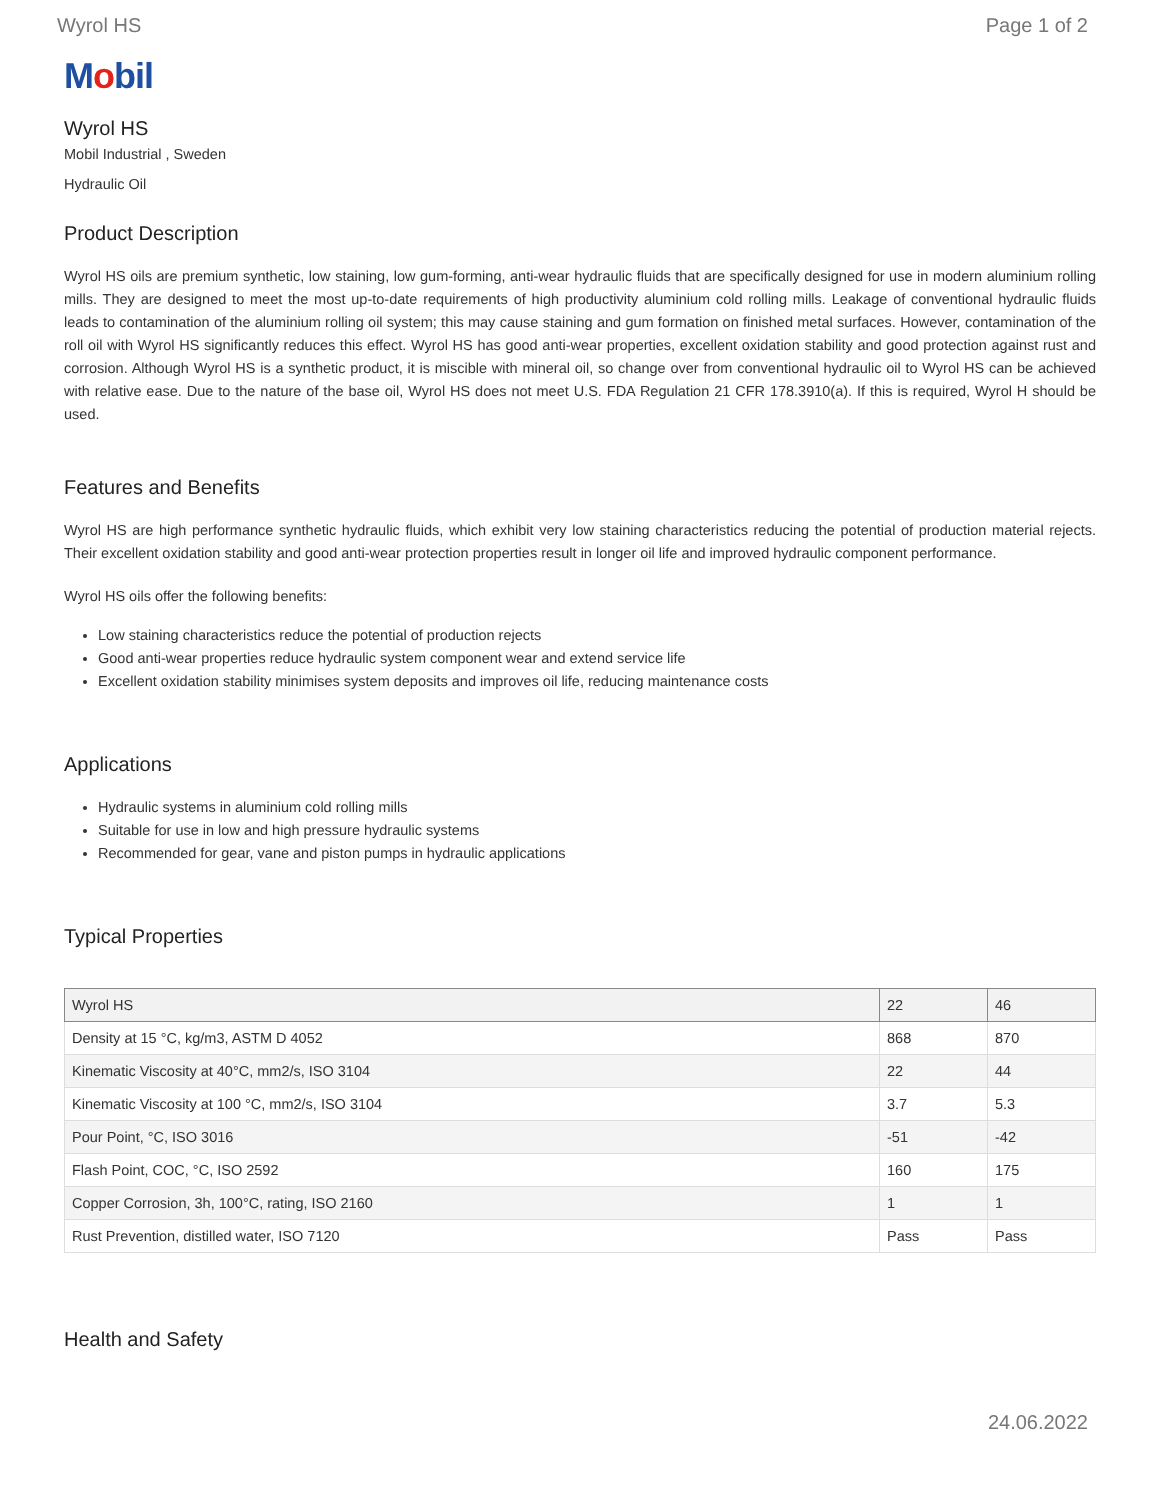Wyrol HS Page 1 of 2
Mobil
Wyrol HS
Mobil Industrial , Sweden
Hydraulic Oil
Product Description
Wyrol HS oils are premium synthetic, low staining, low gum-forming, anti-wear hydraulic fluids that are specifically designed for use in modern aluminium rolling mills. They are designed to meet the most up-to-date requirements of high productivity aluminium cold rolling mills. Leakage of conventional hydraulic fluids leads to contamination of the aluminium rolling oil system; this may cause staining and gum formation on finished metal surfaces. However, contamination of the roll oil with Wyrol HS significantly reduces this effect. Wyrol HS has good anti-wear properties, excellent oxidation stability and good protection against rust and corrosion. Although Wyrol HS is a synthetic product, it is miscible with mineral oil, so change over from conventional hydraulic oil to Wyrol HS can be achieved with relative ease. Due to the nature of the base oil, Wyrol HS does not meet U.S. FDA Regulation 21 CFR 178.3910(a). If this is required, Wyrol H should be used.
Features and Benefits
Wyrol HS are high performance synthetic hydraulic fluids, which exhibit very low staining characteristics reducing the potential of production material rejects. Their excellent oxidation stability and good anti-wear protection properties result in longer oil life and improved hydraulic component performance.
Wyrol HS oils offer the following benefits:
Low staining characteristics reduce the potential of production rejects
Good anti-wear properties reduce hydraulic system component wear and extend service life
Excellent oxidation stability minimises system deposits and improves oil life, reducing maintenance costs
Applications
Hydraulic systems in aluminium cold rolling mills
Suitable for use in low and high pressure hydraulic systems
Recommended for gear, vane and piston pumps in hydraulic applications
Typical Properties
| Wyrol HS | 22 | 46 |
| --- | --- | --- |
| Density at 15 °C, kg/m3, ASTM D 4052 | 868 | 870 |
| Kinematic Viscosity at 40°C, mm2/s, ISO 3104 | 22 | 44 |
| Kinematic Viscosity at 100 °C, mm2/s, ISO 3104 | 3.7 | 5.3 |
| Pour Point, °C, ISO 3016 | -51 | -42 |
| Flash Point, COC, °C, ISO 2592 | 160 | 175 |
| Copper Corrosion, 3h, 100°C, rating, ISO 2160 | 1 | 1 |
| Rust Prevention, distilled water, ISO 7120 | Pass | Pass |
Health and Safety
24.06.2022